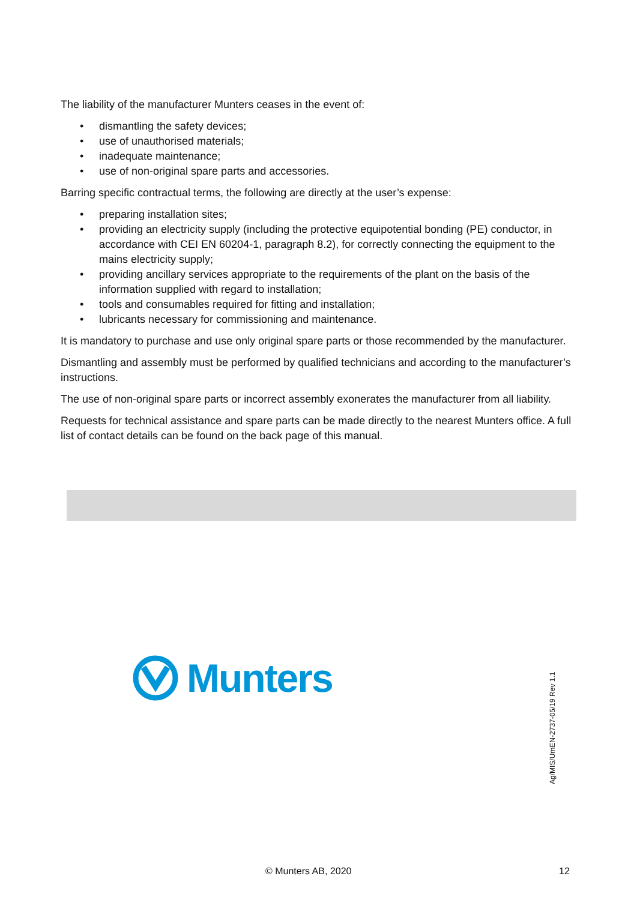The liability of the manufacturer Munters ceases in the event of:
• dismantling the safety devices;
• use of unauthorised materials;
• inadequate maintenance;
• use of non-original spare parts and accessories.
Barring specific contractual terms, the following are directly at the user’s expense:
• preparing installation sites;
• providing an electricity supply (including the protective equipotential bonding (PE) conductor, in accordance with CEI EN 60204-1, paragraph 8.2), for correctly connecting the equipment to the mains electricity supply;
• providing ancillary services appropriate to the requirements of the plant on the basis of the information supplied with regard to installation;
• tools and consumables required for fitting and installation;
• lubricants necessary for commissioning and maintenance.
It is mandatory to purchase and use only original spare parts or those recommended by the manufacturer.
Dismantling and assembly must be performed by qualified technicians and according to the manufacturer’s instructions.
The use of non-original spare parts or incorrect assembly exonerates the manufacturer from all liability.
Requests for technical assistance and spare parts can be made directly to the nearest Munters office. A full list of contact details can be found on the back page of this manual.
Munters
Ag/MIS/UmEN-2737-05/19 Rev 1.1
© Munters AB, 2020 12